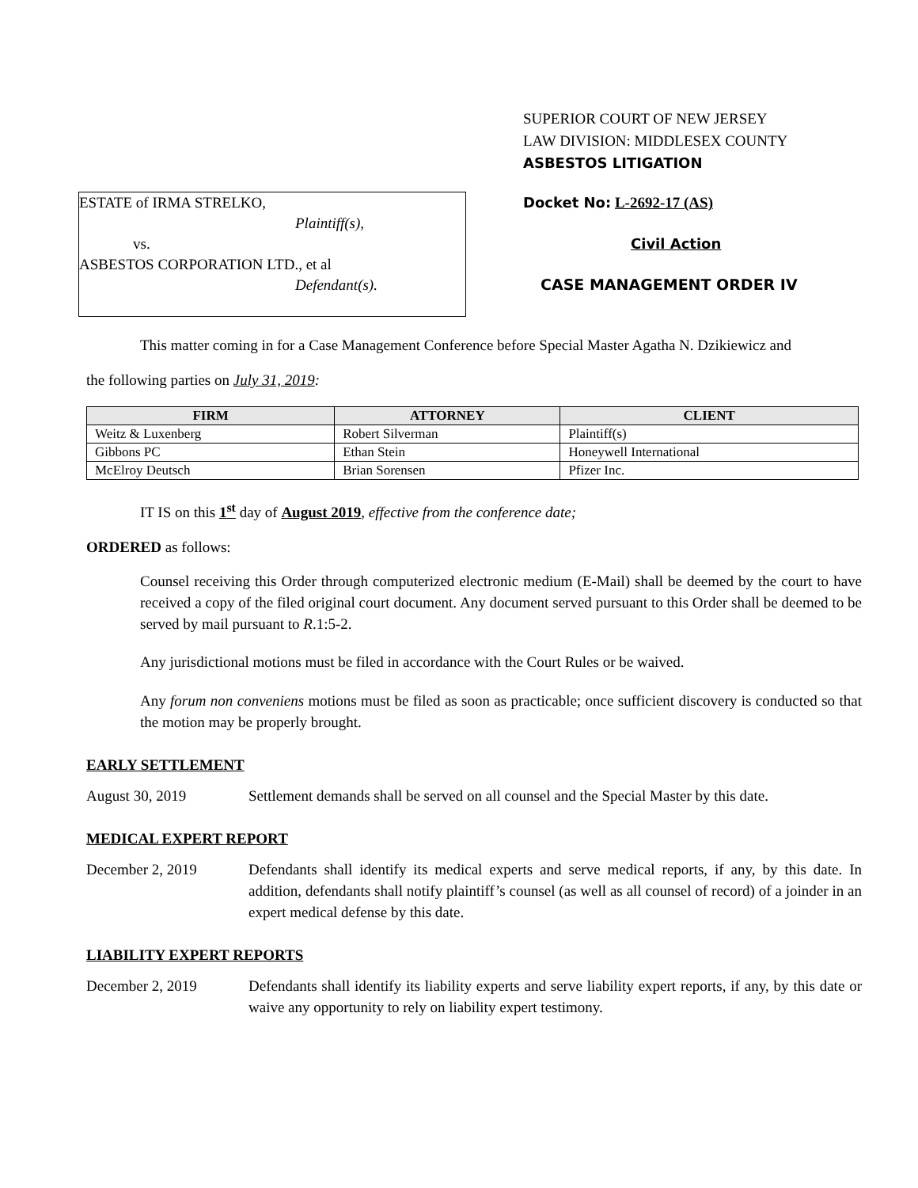SUPERIOR COURT OF NEW JERSEY
LAW DIVISION: MIDDLESEX COUNTY
ASBESTOS LITIGATION
ESTATE of IRMA STRELKO,
Plaintiff(s),
vs.
ASBESTOS CORPORATION LTD., et al
Defendant(s).
Docket No: L-2692-17 (AS)
Civil Action
CASE MANAGEMENT ORDER IV
This matter coming in for a Case Management Conference before Special Master Agatha N. Dzikiewicz and
the following parties on July 31, 2019:
| FIRM | ATTORNEY | CLIENT |
| --- | --- | --- |
| Weitz & Luxenberg | Robert Silverman | Plaintiff(s) |
| Gibbons PC | Ethan Stein | Honeywell International |
| McElroy Deutsch | Brian Sorensen | Pfizer Inc. |
IT IS on this 1<sup>st</sup> day of August 2019, effective from the conference date;
ORDERED as follows:
Counsel receiving this Order through computerized electronic medium (E-Mail) shall be deemed by the court to have received a copy of the filed original court document. Any document served pursuant to this Order shall be deemed to be served by mail pursuant to R.1:5-2.
Any jurisdictional motions must be filed in accordance with the Court Rules or be waived.
Any forum non conveniens motions must be filed as soon as practicable; once sufficient discovery is conducted so that the motion may be properly brought.
EARLY SETTLEMENT
August 30, 2019 Settlement demands shall be served on all counsel and the Special Master by this date.
MEDICAL EXPERT REPORT
December 2, 2019 Defendants shall identify its medical experts and serve medical reports, if any, by this date. In addition, defendants shall notify plaintiff’s counsel (as well as all counsel of record) of a joinder in an expert medical defense by this date.
LIABILITY EXPERT REPORTS
December 2, 2019 Defendants shall identify its liability experts and serve liability expert reports, if any, by this date or waive any opportunity to rely on liability expert testimony.